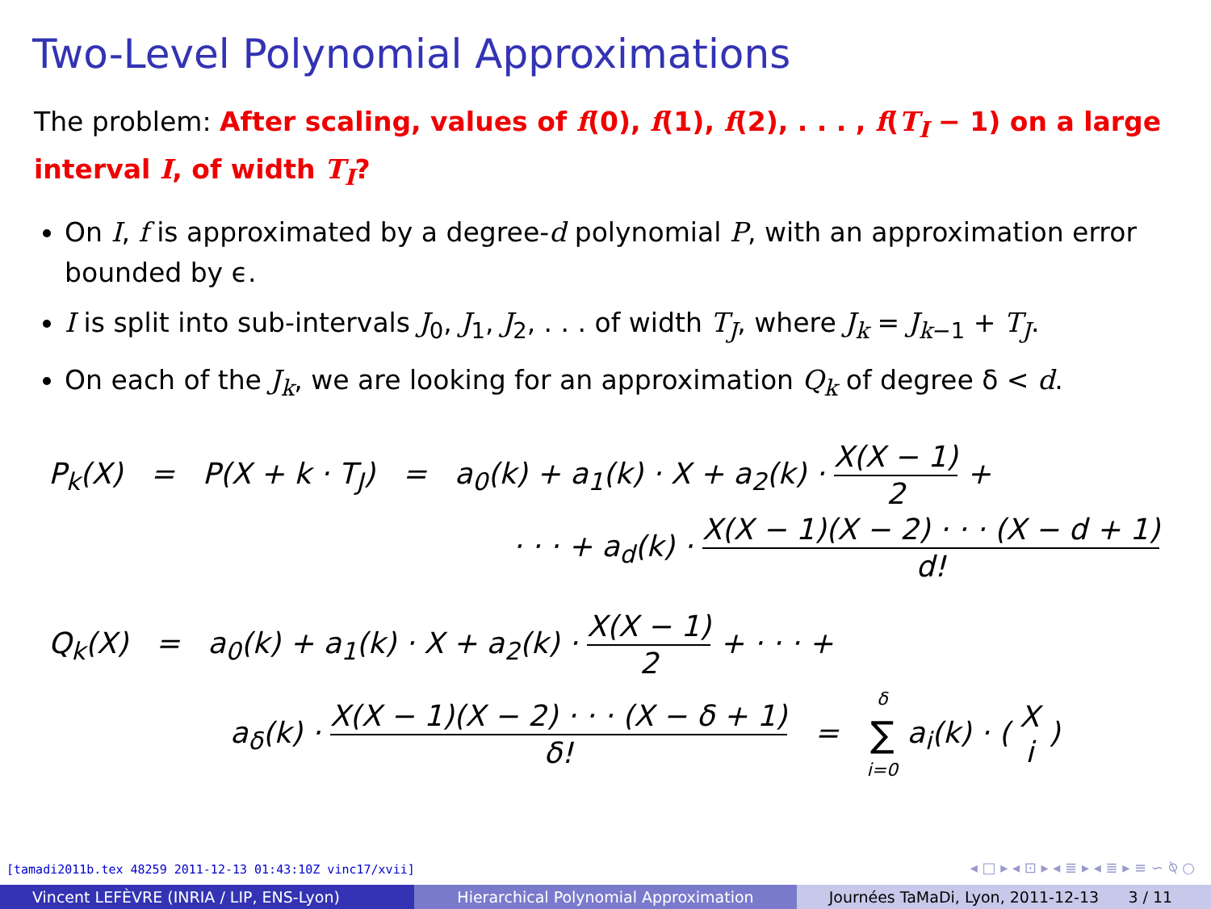Two-Level Polynomial Approximations
The problem: After scaling, values of f(0), f(1), f(2), . . . , f(T<sub>I</sub> − 1) on a large interval I, of width T<sub>I</sub>?
On I, f is approximated by a degree-d polynomial P, with an approximation error bounded by ϵ.
I is split into sub-intervals J<sub>0</sub>, J<sub>1</sub>, J<sub>2</sub>, . . . of width T<sub>J</sub>, where J<sub>k</sub> = J<sub>k−1</sub> + T<sub>J</sub>.
On each of the J<sub>k</sub>, we are looking for an approximation Q<sub>k</sub> of degree δ < d.
P<sub>k</sub>(X) = P(X + k · T<sub>J</sub>) = a<sub>0</sub>(k) + a<sub>1</sub>(k) · X + a<sub>2</sub>(k) · X(X − 1) 2 +
· · · + a<sub>d</sub>(k) · X(X − 1)(X − 2) · · · (X − d + 1) d!
Q<sub>k</sub>(X) = a<sub>0</sub>(k) + a<sub>1</sub>(k) · X + a<sub>2</sub>(k) · X(X − 1) 2 + · · · +
a<sub>δ</sub>(k) · X(X − 1)(X − 2) · · · (X − δ + 1) δ! = δ ∑ i=0 a<sub>i</sub>(k) · ( X i )
[tamadi2011b.tex 48259 2011-12-13 01:43:10Z vinc17/xvii]
◂ □ ▸ ◂ ⊡ ▸ ◂ ≣ ▸ ◂ ≣ ▸ ≡ ∽ ⍉ ○
Vincent LEFÈVRE (INRIA / LIP, ENS-Lyon)
Hierarchical Polynomial Approximation
Journées TaMaDi, Lyon, 2011-12-13 3 / 11